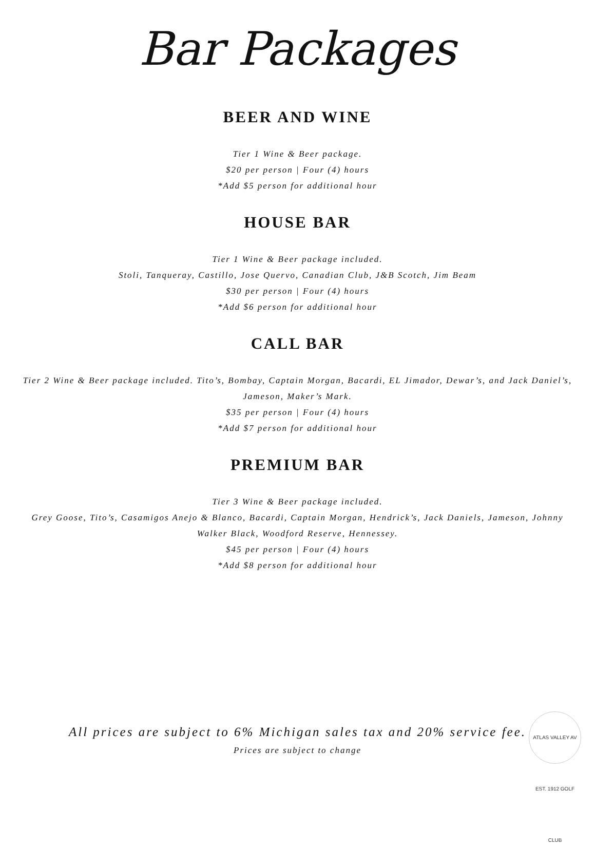Bar Packages
BEER AND WINE
Tier 1 Wine & Beer package.
$20 per person | Four (4) hours
*Add $5 person for additional hour
HOUSE BAR
Tier 1 Wine & Beer package included.
Stoli, Tanqueray, Castillo, Jose Quervo, Canadian Club, J&B Scotch, Jim Beam
$30 per person | Four (4) hours
*Add $6 person for additional hour
CALL BAR
Tier 2 Wine & Beer package included. Tito’s, Bombay, Captain Morgan, Bacardi, EL Jimador, Dewar’s, and Jack Daniel’s, Jameson, Maker’s Mark.
$35 per person | Four (4) hours
*Add $7 person for additional hour
PREMIUM BAR
Tier 3 Wine & Beer package included.
Grey Goose, Tito’s, Casamigos Anejo & Blanco, Bacardi, Captain Morgan, Hendrick’s, Jack Daniels, Jameson, Johnny Walker Black, Woodford Reserve, Hennessey.
$45 per person | Four (4) hours
*Add $8 person for additional hour
All prices are subject to 6% Michigan sales tax and 20% service fee.
Prices are subject to change
ATLAS VALLEY AV EST. 1912 GOLF CLUB